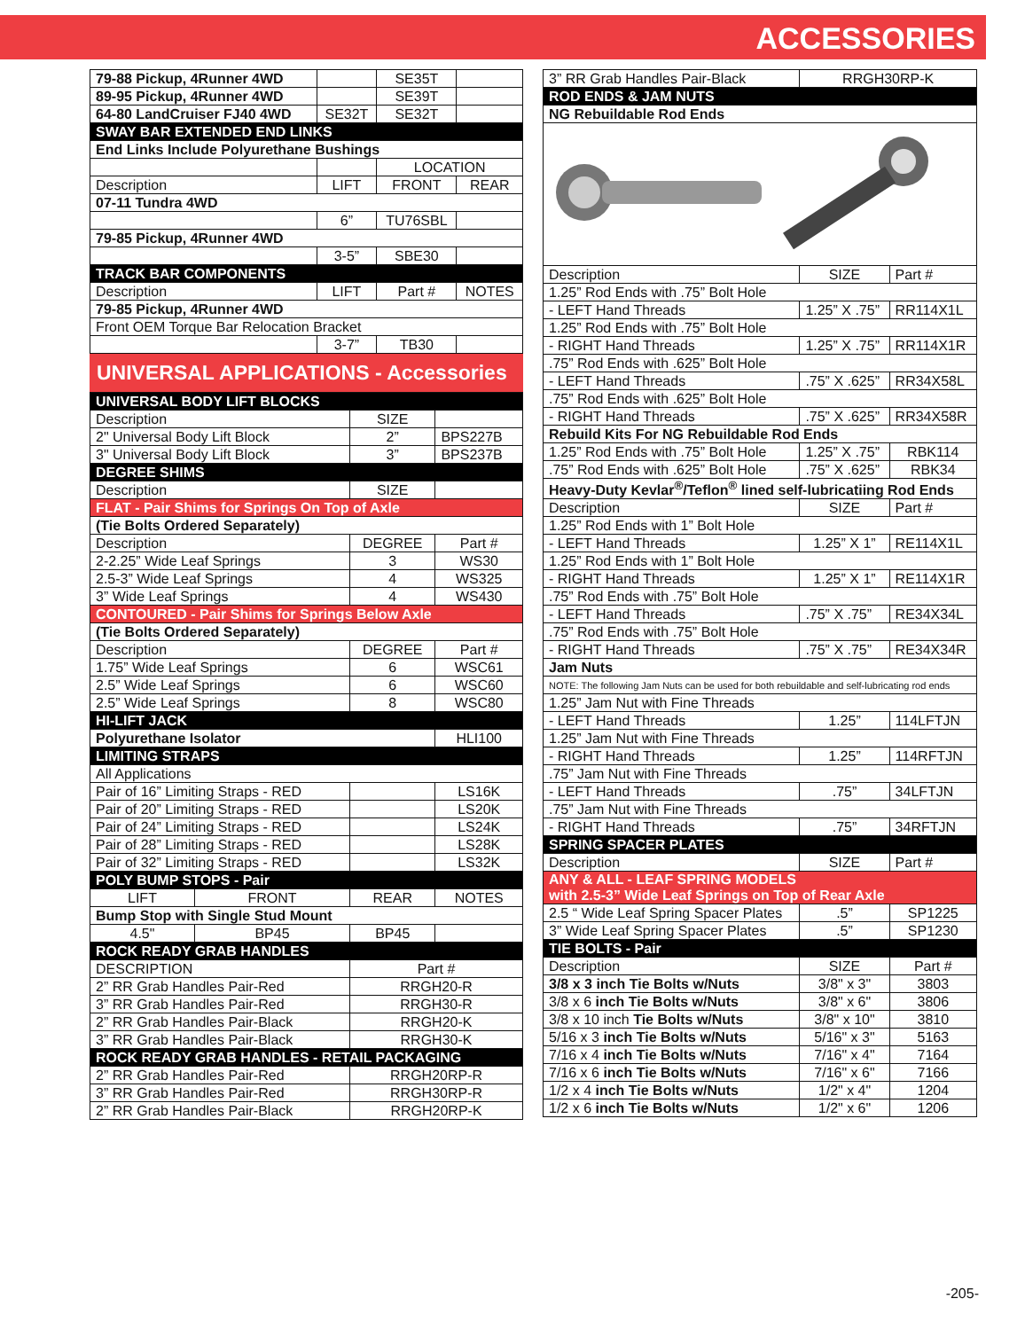ACCESSORIES
| 79-88 Pickup, 4Runner 4WD | | SE35T | |
| 89-95 Pickup, 4Runner 4WD | | SE39T | |
| 64-80 LandCruiser FJ40 4WD | SE32T | SE32T | |
| SWAY BAR EXTENDED END LINKS | | | |
| End Links Include Polyurethane Bushings | | | |
| | | LOCATION | |
| Description | LIFT | FRONT | REAR |
| 07-11 Tundra 4WD | | | |
| | 6” | TU76SBL | |
| 79-85 Pickup, 4Runner 4WD | | | |
| | 3-5” | SBE30 | |
| TRACK BAR COMPONENTS | | | |
| Description | LIFT | Part # | NOTES |
| 79-85 Pickup, 4Runner 4WD | | | |
| Front OEM Torque Bar Relocation Bracket | | | |
| | 3-7” | TB30 | |
UNIVERSAL APPLICATIONS - Accessories
| UNIVERSAL BODY LIFT BLOCKS | | | |
| Description | | SIZE | |
| 2" Universal Body Lift Block | | 2” | BPS227B |
| 3" Universal Body Lift Block | | 3” | BPS237B |
| DEGREE SHIMS | | | |
| Description | | SIZE | |
| FLAT - Pair Shims for Springs On Top of Axle | | | |
| (Tie Bolts Ordered Separately) | | | |
| Description | | DEGREE | Part # |
| 2-2.25” Wide Leaf Springs | | 3 | WS30 |
| 2.5-3” Wide Leaf Springs | | 4 | WS325 |
| 3” Wide Leaf Springs | | 4 | WS430 |
| CONTOURED - Pair Shims for Springs Below Axle | | | |
| (Tie Bolts Ordered Separately) | | | |
| Description | | DEGREE | Part # |
| 1.75” Wide Leaf Springs | | 6 | WSC61 |
| 2.5” Wide Leaf Springs | | 6 | WSC60 |
| 2.5” Wide Leaf Springs | | 8 | WSC80 |
| HI-LIFT JACK | | | |
| Polyurethane Isolator | | | HLI100 |
| LIMITING STRAPS | | | |
| All Applications | | | |
| Pair of 16” Limiting Straps - RED | | | LS16K |
| Pair of 20” Limiting Straps - RED | | | LS20K |
| Pair of 24” Limiting Straps - RED | | | LS24K |
| Pair of 28” Limiting Straps - RED | | | LS28K |
| Pair of 32” Limiting Straps - RED | | | LS32K |
| POLY BUMP STOPS - Pair | | | |
| LIFT | FRONT | REAR | NOTES |
| Bump Stop with Single Stud Mount | | | |
| 4.5" | BP45 | BP45 | |
| ROCK READY GRAB HANDLES | | | |
| DESCRIPTION | | Part # | |
| 2” RR Grab Handles Pair-Red | | RRGH20-R | |
| 3” RR Grab Handles Pair-Red | | RRGH30-R | |
| 2” RR Grab Handles Pair-Black | | RRGH20-K | |
| 3” RR Grab Handles Pair-Black | | RRGH30-K | |
| ROCK READY GRAB HANDLES - RETAIL PACKAGING | | | |
| 2” RR Grab Handles Pair-Red | | RRGH20RP-R | |
| 3” RR Grab Handles Pair-Red | | RRGH30RP-R | |
| 2” RR Grab Handles Pair-Black | | RRGH20RP-K | |
| 3” RR Grab Handles Pair-Black | RRGH30RP-K | |
| ROD ENDS & JAM NUTS | | |
| NG Rebuildable Rod Ends | | |
| Description | SIZE | Part # |
| 1.25” Rod Ends with .75” Bolt Hole | | |
| - LEFT Hand Threads | 1.25” X .75” | RR114X1L |
| 1.25” Rod Ends with .75” Bolt Hole | | |
| - RIGHT Hand Threads | 1.25” X .75” | RR114X1R |
| .75” Rod Ends with .625” Bolt Hole | | |
| - LEFT Hand Threads | .75” X .625” | RR34X58L |
| .75” Rod Ends with .625” Bolt Hole | | |
| - RIGHT Hand Threads | .75” X .625” | RR34X58R |
| Rebuild Kits For NG Rebuildable Rod Ends | | |
| 1.25” Rod Ends with .75” Bolt Hole | 1.25” X .75” | RBK114 |
| .75” Rod Ends with .625” Bolt Hole | .75” X .625” | RBK34 |
| Heavy-Duty Kevlar<sup>®</sup>/Teflon<sup>®</sup> lined self-lubricatiing Rod Ends | | |
| Description | SIZE | Part # |
| 1.25” Rod Ends with 1” Bolt Hole | | |
| - LEFT Hand Threads | 1.25” X 1” | RE114X1L |
| 1.25” Rod Ends with 1” Bolt Hole | | |
| - RIGHT Hand Threads | 1.25” X 1” | RE114X1R |
| .75” Rod Ends with .75” Bolt Hole | | |
| - LEFT Hand Threads | .75” X .75” | RE34X34L |
| .75” Rod Ends with .75” Bolt Hole | | |
| - RIGHT Hand Threads | .75” X .75” | RE34X34R |
| Jam Nuts | | |
| NOTE: The following Jam Nuts can be used for both rebuildable and self-lubricating rod ends | | |
| 1.25” Jam Nut with Fine Threads | | |
| - LEFT Hand Threads | 1.25” | 114LFTJN |
| 1.25” Jam Nut with Fine Threads | | |
| - RIGHT Hand Threads | 1.25” | 114RFTJN |
| .75” Jam Nut with Fine Threads | | |
| - LEFT Hand Threads | .75” | 34LFTJN |
| .75” Jam Nut with Fine Threads | | |
| - RIGHT Hand Threads | .75” | 34RFTJN |
| SPRING SPACER PLATES | | |
| Description | SIZE | Part # |
| ANY & ALL - LEAF SPRING MODELS with 2.5-3” Wide Leaf Springs on Top of Rear Axle | | |
| 2.5 “ Wide Leaf Spring Spacer Plates | .5” | SP1225 |
| 3” Wide Leaf Spring Spacer Plates | .5” | SP1230 |
| TIE BOLTS - Pair | | |
| Description | SIZE | Part # |
| 3/8 x 3 inch Tie Bolts w/Nuts | 3/8" x 3" | 3803 |
| 3/8 x 6 inch Tie Bolts w/Nuts | 3/8" x 6" | 3806 |
| 3/8 x 10 inch Tie Bolts w/Nuts | 3/8" x 10" | 3810 |
| 5/16 x 3 inch Tie Bolts w/Nuts | 5/16" x 3" | 5163 |
| 7/16 x 4 inch Tie Bolts w/Nuts | 7/16" x 4" | 7164 |
| 7/16 x 6 inch Tie Bolts w/Nuts | 7/16" x 6" | 7166 |
| 1/2 x 4 inch Tie Bolts w/Nuts | 1/2" x 4" | 1204 |
| 1/2 x 6 inch Tie Bolts w/Nuts | 1/2" x 6" | 1206 |
-205-